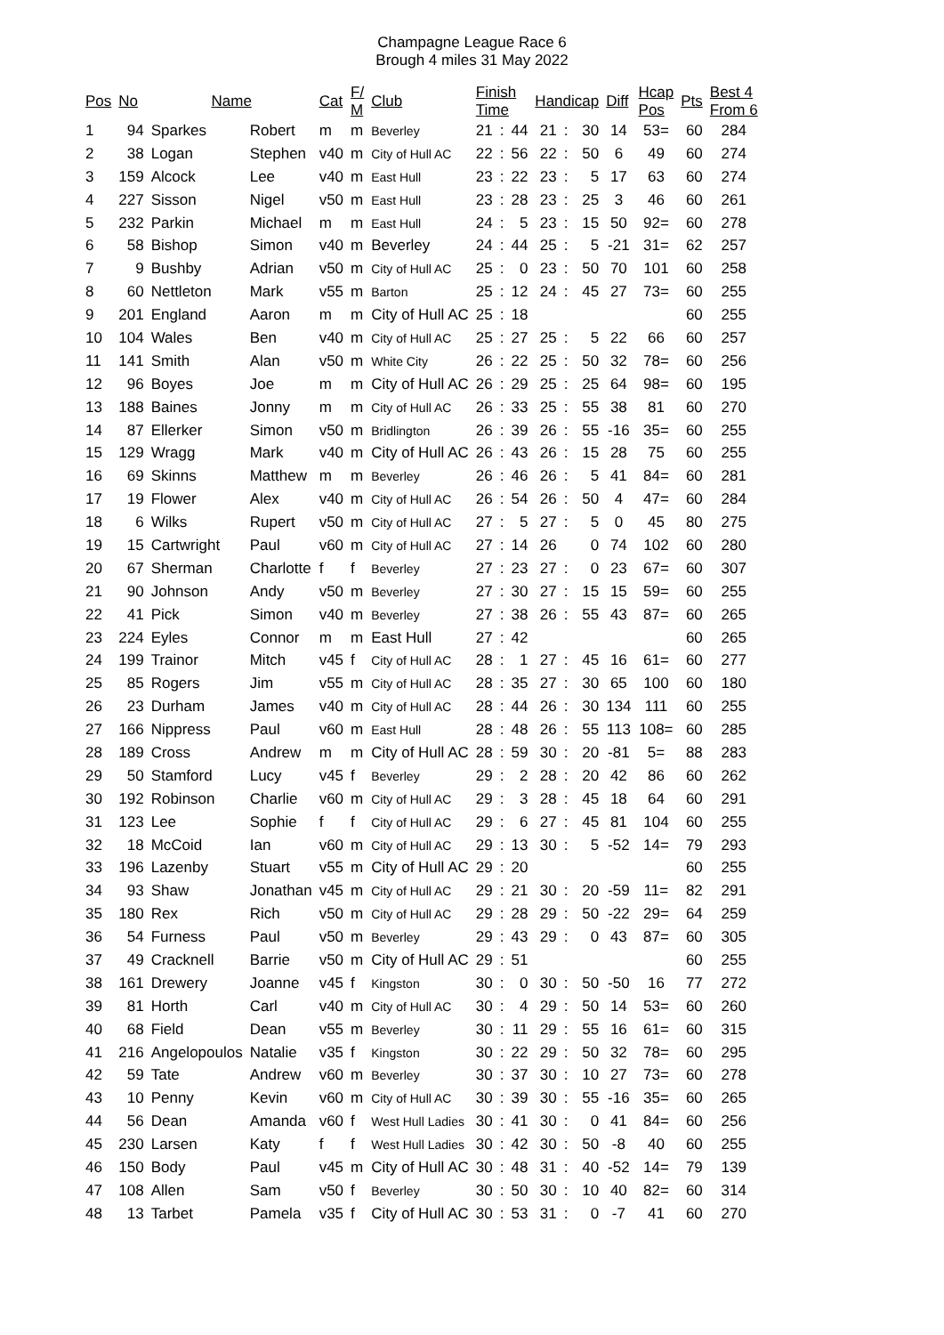Champagne League Race 6
Brough 4 miles 31 May 2022
| Pos | No | Name | | Cat | F/ M | Club | Finish Time | | | Handicap | | | Diff | Hcap Pos | Pts | Best 4 From 6 |
| --- | --- | --- | --- | --- | --- | --- | --- | --- | --- | --- | --- | --- | --- | --- | --- | --- |
| 1 | 94 | Sparkes | Robert | m | m | Beverley | 21 | : | 44 | 21 | : | 30 | 14 | 53= | 60 | 284 |
| 2 | 38 | Logan | Stephen | v40 | m | City of Hull AC | 22 | : | 56 | 22 | : | 50 | 6 | 49 | 60 | 274 |
| 3 | 159 | Alcock | Lee | v40 | m | East Hull | 23 | : | 22 | 23 | : | 5 | 17 | 63 | 60 | 274 |
| 4 | 227 | Sisson | Nigel | v50 | m | East Hull | 23 | : | 28 | 23 | : | 25 | 3 | 46 | 60 | 261 |
| 5 | 232 | Parkin | Michael | m | m | East Hull | 24 | : | 5 | 23 | : | 15 | 50 | 92= | 60 | 278 |
| 6 | 58 | Bishop | Simon | v40 | m | Beverley | 24 | : | 44 | 25 | : | 5 | -21 | 31= | 62 | 257 |
| 7 | 9 | Bushby | Adrian | v50 | m | City of Hull AC | 25 | : | 0 | 23 | : | 50 | 70 | 101 | 60 | 258 |
| 8 | 60 | Nettleton | Mark | v55 | m | Barton | 25 | : | 12 | 24 | : | 45 | 27 | 73= | 60 | 255 |
| 9 | 201 | England | Aaron | m | m | City of Hull AC | 25 | : | 18 | | | | | | 60 | 255 |
| 10 | 104 | Wales | Ben | v40 | m | City of Hull AC | 25 | : | 27 | 25 | : | 5 | 22 | 66 | 60 | 257 |
| 11 | 141 | Smith | Alan | v50 | m | White City | 26 | : | 22 | 25 | : | 50 | 32 | 78= | 60 | 256 |
| 12 | 96 | Boyes | Joe | m | m | City of Hull AC | 26 | : | 29 | 25 | : | 25 | 64 | 98= | 60 | 195 |
| 13 | 188 | Baines | Jonny | m | m | City of Hull AC | 26 | : | 33 | 25 | : | 55 | 38 | 81 | 60 | 270 |
| 14 | 87 | Ellerker | Simon | v50 | m | Bridlington | 26 | : | 39 | 26 | : | 55 | -16 | 35= | 60 | 255 |
| 15 | 129 | Wragg | Mark | v40 | m | City of Hull AC | 26 | : | 43 | 26 | : | 15 | 28 | 75 | 60 | 255 |
| 16 | 69 | Skinns | Matthew | m | m | Beverley | 26 | : | 46 | 26 | : | 5 | 41 | 84= | 60 | 281 |
| 17 | 19 | Flower | Alex | v40 | m | City of Hull AC | 26 | : | 54 | 26 | : | 50 | 4 | 47= | 60 | 284 |
| 18 | 6 | Wilks | Rupert | v50 | m | City of Hull AC | 27 | : | 5 | 27 | : | 5 | 0 | 45 | 80 | 275 |
| 19 | 15 | Cartwright | Paul | v60 | m | City of Hull AC | 27 | : | 14 | 26 | | 0 | 74 | 102 | 60 | 280 |
| 20 | 67 | Sherman | Charlotte | f | f | Beverley | 27 | : | 23 | 27 | : | 0 | 23 | 67= | 60 | 307 |
| 21 | 90 | Johnson | Andy | v50 | m | Beverley | 27 | : | 30 | 27 | : | 15 | 15 | 59= | 60 | 255 |
| 22 | 41 | Pick | Simon | v40 | m | Beverley | 27 | : | 38 | 26 | : | 55 | 43 | 87= | 60 | 265 |
| 23 | 224 | Eyles | Connor | m | m | East Hull | 27 | : | 42 | | | | | | 60 | 265 |
| 24 | 199 | Trainor | Mitch | v45 | f | City of Hull AC | 28 | : | 1 | 27 | : | 45 | 16 | 61= | 60 | 277 |
| 25 | 85 | Rogers | Jim | v55 | m | City of Hull AC | 28 | : | 35 | 27 | : | 30 | 65 | 100 | 60 | 180 |
| 26 | 23 | Durham | James | v40 | m | City of Hull AC | 28 | : | 44 | 26 | : | 30 | 134 | 111 | 60 | 255 |
| 27 | 166 | Nippress | Paul | v60 | m | East Hull | 28 | : | 48 | 26 | : | 55 | 113 | 108= | 60 | 285 |
| 28 | 189 | Cross | Andrew | m | m | City of Hull AC | 28 | : | 59 | 30 | : | 20 | -81 | 5= | 88 | 283 |
| 29 | 50 | Stamford | Lucy | v45 | f | Beverley | 29 | : | 2 | 28 | : | 20 | 42 | 86 | 60 | 262 |
| 30 | 192 | Robinson | Charlie | v60 | m | City of Hull AC | 29 | : | 3 | 28 | : | 45 | 18 | 64 | 60 | 291 |
| 31 | 123 | Lee | Sophie | f | f | City of Hull AC | 29 | : | 6 | 27 | : | 45 | 81 | 104 | 60 | 255 |
| 32 | 18 | McCoid | Ian | v60 | m | City of Hull AC | 29 | : | 13 | 30 | : | 5 | -52 | 14= | 79 | 293 |
| 33 | 196 | Lazenby | Stuart | v55 | m | City of Hull AC | 29 | : | 20 | | | | | | 60 | 255 |
| 34 | 93 | Shaw | Jonathan | v45 | m | City of Hull AC | 29 | : | 21 | 30 | : | 20 | -59 | 11= | 82 | 291 |
| 35 | 180 | Rex | Rich | v50 | m | City of Hull AC | 29 | : | 28 | 29 | : | 50 | -22 | 29= | 64 | 259 |
| 36 | 54 | Furness | Paul | v50 | m | Beverley | 29 | : | 43 | 29 | : | 0 | 43 | 87= | 60 | 305 |
| 37 | 49 | Cracknell | Barrie | v50 | m | City of Hull AC | 29 | : | 51 | | | | | | 60 | 255 |
| 38 | 161 | Drewery | Joanne | v45 | f | Kingston | 30 | : | 0 | 30 | : | 50 | -50 | 16 | 77 | 272 |
| 39 | 81 | Horth | Carl | v40 | m | City of Hull AC | 30 | : | 4 | 29 | : | 50 | 14 | 53= | 60 | 260 |
| 40 | 68 | Field | Dean | v55 | m | Beverley | 30 | : | 11 | 29 | : | 55 | 16 | 61= | 60 | 315 |
| 41 | 216 | Angelopoulos | Natalie | v35 | f | Kingston | 30 | : | 22 | 29 | : | 50 | 32 | 78= | 60 | 295 |
| 42 | 59 | Tate | Andrew | v60 | m | Beverley | 30 | : | 37 | 30 | : | 10 | 27 | 73= | 60 | 278 |
| 43 | 10 | Penny | Kevin | v60 | m | City of Hull AC | 30 | : | 39 | 30 | : | 55 | -16 | 35= | 60 | 265 |
| 44 | 56 | Dean | Amanda | v60 | f | West Hull Ladies | 30 | : | 41 | 30 | : | 0 | 41 | 84= | 60 | 256 |
| 45 | 230 | Larsen | Katy | f | f | West Hull Ladies | 30 | : | 42 | 30 | : | 50 | -8 | 40 | 60 | 255 |
| 46 | 150 | Body | Paul | v45 | m | City of Hull AC | 30 | : | 48 | 31 | : | 40 | -52 | 14= | 79 | 139 |
| 47 | 108 | Allen | Sam | v50 | f | Beverley | 30 | : | 50 | 30 | : | 10 | 40 | 82= | 60 | 314 |
| 48 | 13 | Tarbet | Pamela | v35 | f | City of Hull AC | 30 | : | 53 | 31 | : | 0 | -7 | 41 | 60 | 270 |